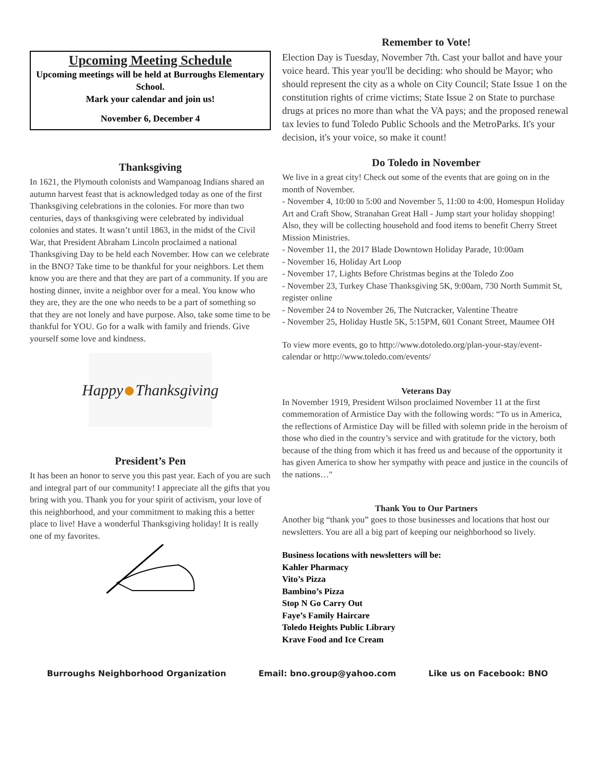Upcoming Meeting Schedule
Upcoming meetings will be held at Burroughs Elementary School.
Mark your calendar and join us!
November 6, December 4
Thanksgiving
In 1621, the Plymouth colonists and Wampanoag Indians shared an autumn harvest feast that is acknowledged today as one of the first Thanksgiving celebrations in the colonies. For more than two centuries, days of thanksgiving were celebrated by individual colonies and states. It wasn’t until 1863, in the midst of the Civil War, that President Abraham Lincoln proclaimed a national Thanksgiving Day to be held each November. How can we celebrate in the BNO? Take time to be thankful for your neighbors. Let them know you are there and that they are part of a community. If you are hosting dinner, invite a neighbor over for a meal. You know who they are, they are the one who needs to be a part of something so that they are not lonely and have purpose. Also, take some time to be thankful for YOU. Go for a walk with family and friends. Give yourself some love and kindness.
Happy ● Thanksgiving
President’s Pen
It has been an honor to serve you this past year. Each of you are such and integral part of our community! I appreciate all the gifts that you bring with you. Thank you for your spirit of activism, your love of this neighborhood, and your commitment to making this a better place to live! Have a wonderful Thanksgiving holiday! It is really one of my favorites.
Remember to Vote!
Election Day is Tuesday, November 7th. Cast your ballot and have your voice heard. This year you'll be deciding: who should be Mayor; who should represent the city as a whole on City Council; State Issue 1 on the constitution rights of crime victims; State Issue 2 on State to purchase drugs at prices no more than what the VA pays; and the proposed renewal tax levies to fund Toledo Public Schools and the MetroParks. It's your decision, it's your voice, so make it count!
Do Toledo in November
We live in a great city! Check out some of the events that are going on in the month of November.
- November 4, 10:00 to 5:00 and November 5, 11:00 to 4:00, Homespun Holiday Art and Craft Show, Stranahan Great Hall - Jump start your holiday shopping! Also, they will be collecting household and food items to benefit Cherry Street Mission Ministries.
- November 11, the 2017 Blade Downtown Holiday Parade, 10:00am
- November 16, Holiday Art Loop
- November 17, Lights Before Christmas begins at the Toledo Zoo
- November 23, Turkey Chase Thanksgiving 5K, 9:00am, 730 North Summit St, register online
- November 24 to November 26, The Nutcracker, Valentine Theatre
- November 25, Holiday Hustle 5K, 5:15PM, 601 Conant Street, Maumee OH
To view more events, go to http://www.dotoledo.org/plan-your-stay/event-calendar or http://www.toledo.com/events/
Veterans Day
In November 1919, President Wilson proclaimed November 11 at the first commemoration of Armistice Day with the following words: “To us in America, the reflections of Armistice Day will be filled with solemn pride in the heroism of those who died in the country’s service and with gratitude for the victory, both because of the thing from which it has freed us and because of the opportunity it has given America to show her sympathy with peace and justice in the councils of the nations…"
Thank You to Our Partners
Another big “thank you” goes to those businesses and locations that host our newsletters. You are all a big part of keeping our neighborhood so lively.
Business locations with newsletters will be:
Kahler Pharmacy
Vito’s Pizza
Bambino’s Pizza
Stop N Go Carry Out
Faye’s Family Haircare
Toledo Heights Public Library
Krave Food and Ice Cream
Burroughs Neighborhood Organization Email: bno.group@yahoo.com Like us on Facebook: BNO